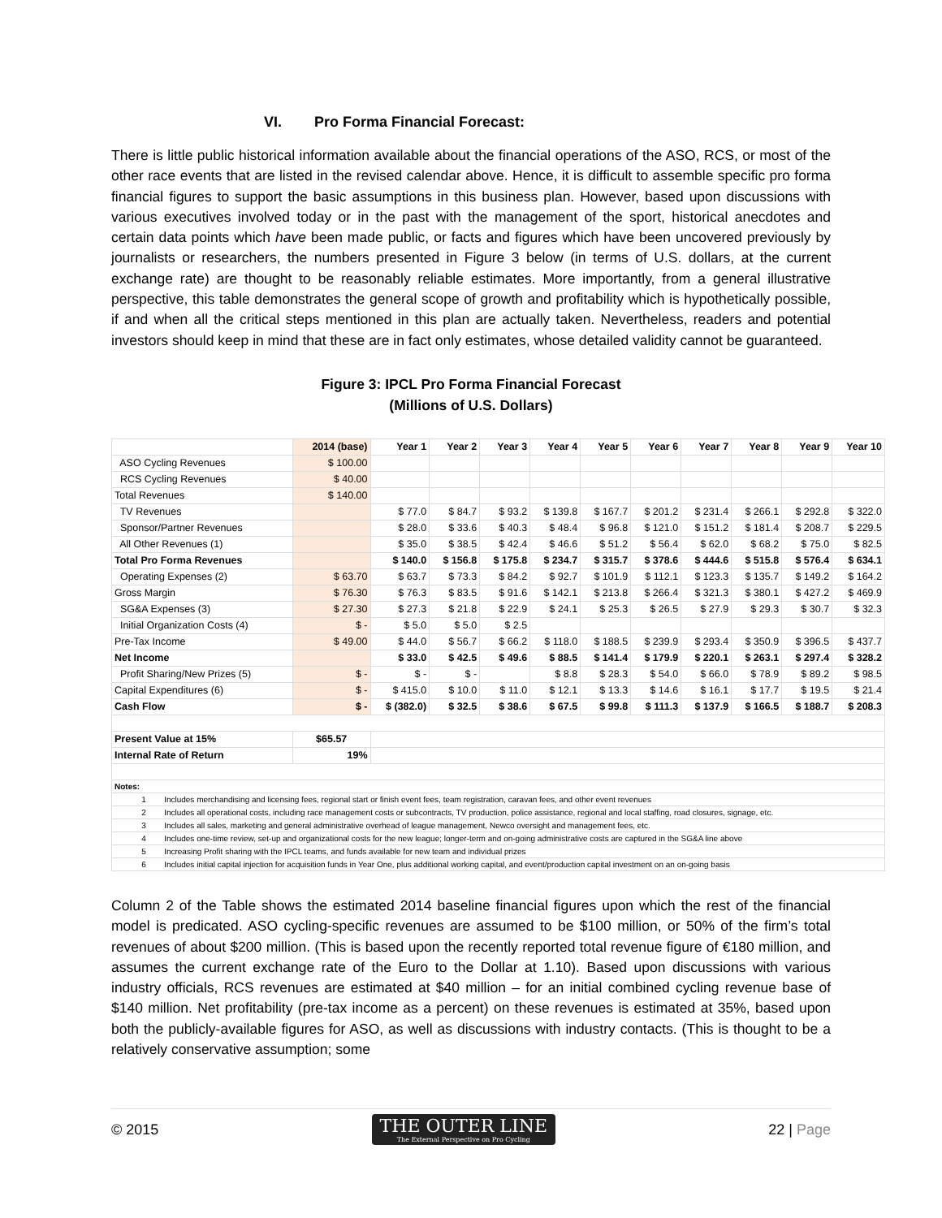VI. Pro Forma Financial Forecast:
There is little public historical information available about the financial operations of the ASO, RCS, or most of the other race events that are listed in the revised calendar above. Hence, it is difficult to assemble specific pro forma financial figures to support the basic assumptions in this business plan. However, based upon discussions with various executives involved today or in the past with the management of the sport, historical anecdotes and certain data points which have been made public, or facts and figures which have been uncovered previously by journalists or researchers, the numbers presented in Figure 3 below (in terms of U.S. dollars, at the current exchange rate) are thought to be reasonably reliable estimates. More importantly, from a general illustrative perspective, this table demonstrates the general scope of growth and profitability which is hypothetically possible, if and when all the critical steps mentioned in this plan are actually taken. Nevertheless, readers and potential investors should keep in mind that these are in fact only estimates, whose detailed validity cannot be guaranteed.
Figure 3: IPCL Pro Forma Financial Forecast
(Millions of U.S. Dollars)
| | 2014 (base) | Year 1 | Year 2 | Year 3 | Year 4 | Year 5 | Year 6 | Year 7 | Year 8 | Year 9 | Year 10 |
| --- | --- | --- | --- | --- | --- | --- | --- | --- | --- | --- | --- |
| ASO Cycling Revenues | $ 100.00 | | | | | | | | | | |
| RCS Cycling Revenues | $ 40.00 | | | | | | | | | | |
| Total Revenues | $ 140.00 | | | | | | | | | | |
| TV Revenues | | $ 77.0 | $ 84.7 | $ 93.2 | $ 139.8 | $ 167.7 | $ 201.2 | $ 231.4 | $ 266.1 | $ 292.8 | $ 322.0 |
| Sponsor/Partner Revenues | | $ 28.0 | $ 33.6 | $ 40.3 | $ 48.4 | $ 96.8 | $ 121.0 | $ 151.2 | $ 181.4 | $ 208.7 | $ 229.5 |
| All Other Revenues (1) | | $ 35.0 | $ 38.5 | $ 42.4 | $ 46.6 | $ 51.2 | $ 56.4 | $ 62.0 | $ 68.2 | $ 75.0 | $ 82.5 |
| Total Pro Forma Revenues | | $ 140.0 | $ 156.8 | $ 175.8 | $ 234.7 | $ 315.7 | $ 378.6 | $ 444.6 | $ 515.8 | $ 576.4 | $ 634.1 |
| Operating Expenses (2) | $ 63.70 | $ 63.7 | $ 73.3 | $ 84.2 | $ 92.7 | $ 101.9 | $ 112.1 | $ 123.3 | $ 135.7 | $ 149.2 | $ 164.2 |
| Gross Margin | $ 76.30 | $ 76.3 | $ 83.5 | $ 91.6 | $ 142.1 | $ 213.8 | $ 266.4 | $ 321.3 | $ 380.1 | $ 427.2 | $ 469.9 |
| SG&A Expenses (3) | $ 27.30 | $ 27.3 | $ 21.8 | $ 22.9 | $ 24.1 | $ 25.3 | $ 26.5 | $ 27.9 | $ 29.3 | $ 30.7 | $ 32.3 |
| Initial Organization Costs (4) | $ - | $ 5.0 | $ 5.0 | $ 2.5 | | | | | | | |
| Pre-Tax Income | $ 49.00 | $ 44.0 | $ 56.7 | $ 66.2 | $ 118.0 | $ 188.5 | $ 239.9 | $ 293.4 | $ 350.9 | $ 396.5 | $ 437.7 |
| Net Income | | $ 33.0 | $ 42.5 | $ 49.6 | $ 88.5 | $ 141.4 | $ 179.9 | $ 220.1 | $ 263.1 | $ 297.4 | $ 328.2 |
| Profit Sharing/New Prizes (5) | $ - | $ - | $ - | | $ 8.8 | $ 28.3 | $ 54.0 | $ 66.0 | $ 78.9 | $ 89.2 | $ 98.5 |
| Capital Expenditures (6) | $ - | $ 415.0 | $ 10.0 | $ 11.0 | $ 12.1 | $ 13.3 | $ 14.6 | $ 16.1 | $ 17.7 | $ 19.5 | $ 21.4 |
| Cash Flow | $ - | $ (382.0) | $ 32.5 | $ 38.6 | $ 67.5 | $ 99.8 | $ 111.3 | $ 137.9 | $ 166.5 | $ 188.7 | $ 208.3 |
| Present Value at 15% | $65.57 | | | | | | | | | | |
| Internal Rate of Return | 19% | | | | | | | | | | |
| Notes: | | | | | | | | | | | |
| 1 Includes merchandising and licensing fees, regional start or finish event fees, team registration, caravan fees, and other event revenues | | | | | | | | | | | |
| 2 Includes all operational costs, including race management costs or subcontracts, TV production, police assistance, regional and local staffing, road closures, signage, etc. | | | | | | | | | | | |
| 3 Includes all sales, marketing and general administrative overhead of league management, Newco oversight and management fees, etc. | | | | | | | | | | | |
| 4 Includes one-time review, set-up and organizational costs for the new league; longer-term and on-going administrative costs are captured in the SG&A line above | | | | | | | | | | | |
| 5 Increasing Profit sharing with the IPCL teams, and funds available for new team and individual prizes | | | | | | | | | | | |
| 6 Includes initial capital injection for acquisition funds in Year One, plus additional working capital, and event/production capital investment on an on-going basis | | | | | | | | | | | |
Column 2 of the Table shows the estimated 2014 baseline financial figures upon which the rest of the financial model is predicated. ASO cycling-specific revenues are assumed to be $100 million, or 50% of the firm’s total revenues of about $200 million. (This is based upon the recently reported total revenue figure of €180 million, and assumes the current exchange rate of the Euro to the Dollar at 1.10). Based upon discussions with various industry officials, RCS revenues are estimated at $40 million – for an initial combined cycling revenue base of $140 million. Net profitability (pre-tax income as a percent) on these revenues is estimated at 35%, based upon both the publicly-available figures for ASO, as well as discussions with industry contacts. (This is thought to be a relatively conservative assumption; some
© 2015
THE OUTER LINE
The External Perspective on Pro Cycling
22 | Page